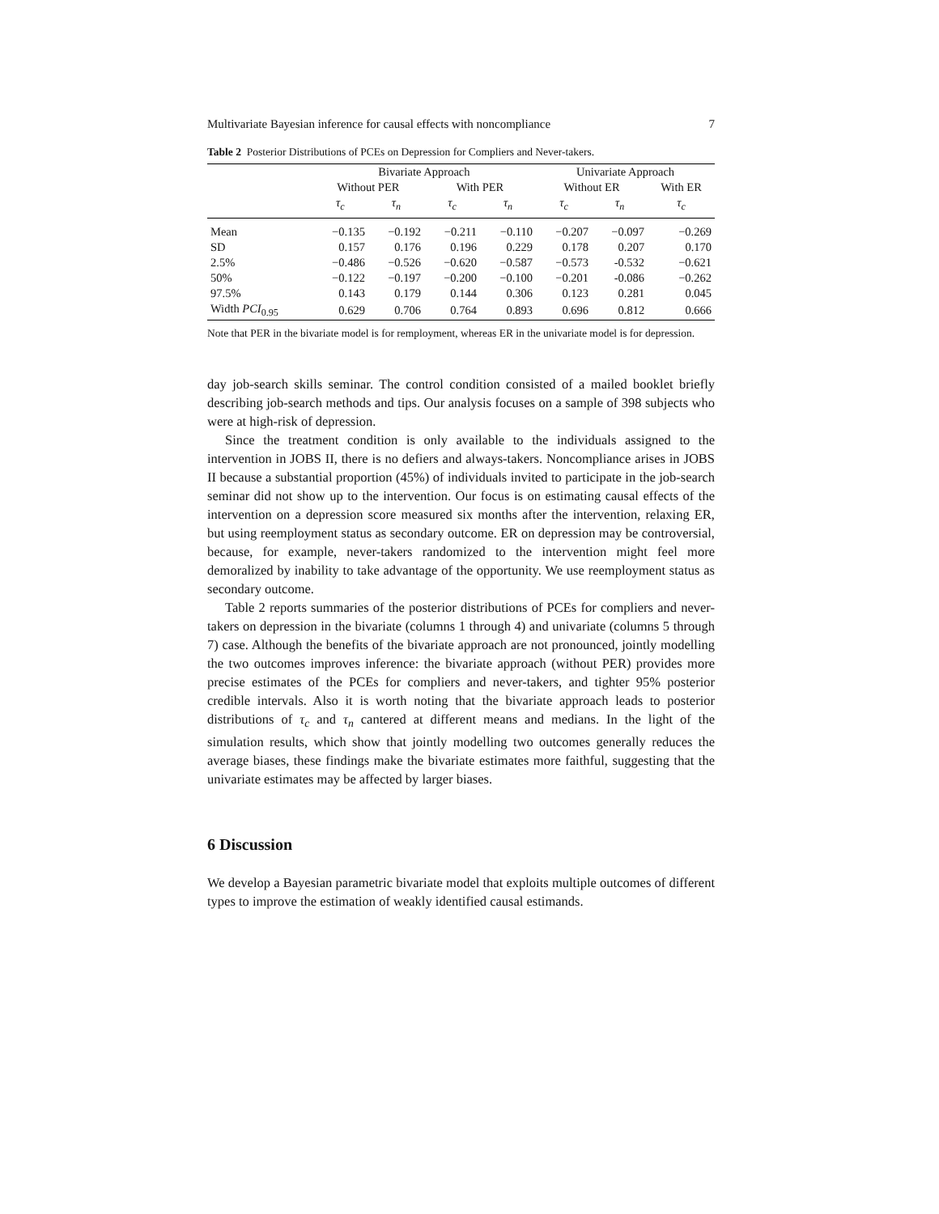Multivariate Bayesian inference for causal effects with noncompliance 7
Table 2 Posterior Distributions of PCEs on Depression for Compliers and Never-takers.
| | Bivariate Approach | | | | Univariate Approach | | |
| --- | --- | --- | --- | --- | --- | --- | --- |
| | Without PER | | With PER | | Without ER | | With ER |
| | τ<sub>c</sub> | τ<sub>n</sub> | τ<sub>c</sub> | τ<sub>n</sub> | τ<sub>c</sub> | τ<sub>n</sub> | τ<sub>c</sub> |
| Mean | −0.135 | −0.192 | −0.211 | −0.110 | −0.207 | −0.097 | −0.269 |
| SD | 0.157 | 0.176 | 0.196 | 0.229 | 0.178 | 0.207 | 0.170 |
| 2.5% | −0.486 | −0.526 | −0.620 | −0.587 | −0.573 | -0.532 | −0.621 |
| 50% | −0.122 | −0.197 | −0.200 | −0.100 | −0.201 | -0.086 | −0.262 |
| 97.5% | 0.143 | 0.179 | 0.144 | 0.306 | 0.123 | 0.281 | 0.045 |
| Width PCI<sub>0.95</sub> | 0.629 | 0.706 | 0.764 | 0.893 | 0.696 | 0.812 | 0.666 |
Note that PER in the bivariate model is for remployment, whereas ER in the univariate model is for depression.
day job-search skills seminar. The control condition consisted of a mailed booklet briefly describing job-search methods and tips. Our analysis focuses on a sample of 398 subjects who were at high-risk of depression.
Since the treatment condition is only available to the individuals assigned to the intervention in JOBS II, there is no defiers and always-takers. Noncompliance arises in JOBS II because a substantial proportion (45%) of individuals invited to participate in the job-search seminar did not show up to the intervention. Our focus is on estimating causal effects of the intervention on a depression score measured six months after the intervention, relaxing ER, but using reemployment status as secondary outcome. ER on depression may be controversial, because, for example, never-takers randomized to the intervention might feel more demoralized by inability to take advantage of the opportunity. We use reemployment status as secondary outcome.
Table 2 reports summaries of the posterior distributions of PCEs for compliers and never-takers on depression in the bivariate (columns 1 through 4) and univariate (columns 5 through 7) case. Although the benefits of the bivariate approach are not pronounced, jointly modelling the two outcomes improves inference: the bivariate approach (without PER) provides more precise estimates of the PCEs for compliers and never-takers, and tighter 95% posterior credible intervals. Also it is worth noting that the bivariate approach leads to posterior distributions of τ<sub>c</sub> and τ<sub>n</sub> cantered at different means and medians. In the light of the simulation results, which show that jointly modelling two outcomes generally reduces the average biases, these findings make the bivariate estimates more faithful, suggesting that the univariate estimates may be affected by larger biases.
6 Discussion
We develop a Bayesian parametric bivariate model that exploits multiple outcomes of different types to improve the estimation of weakly identified causal estimands.